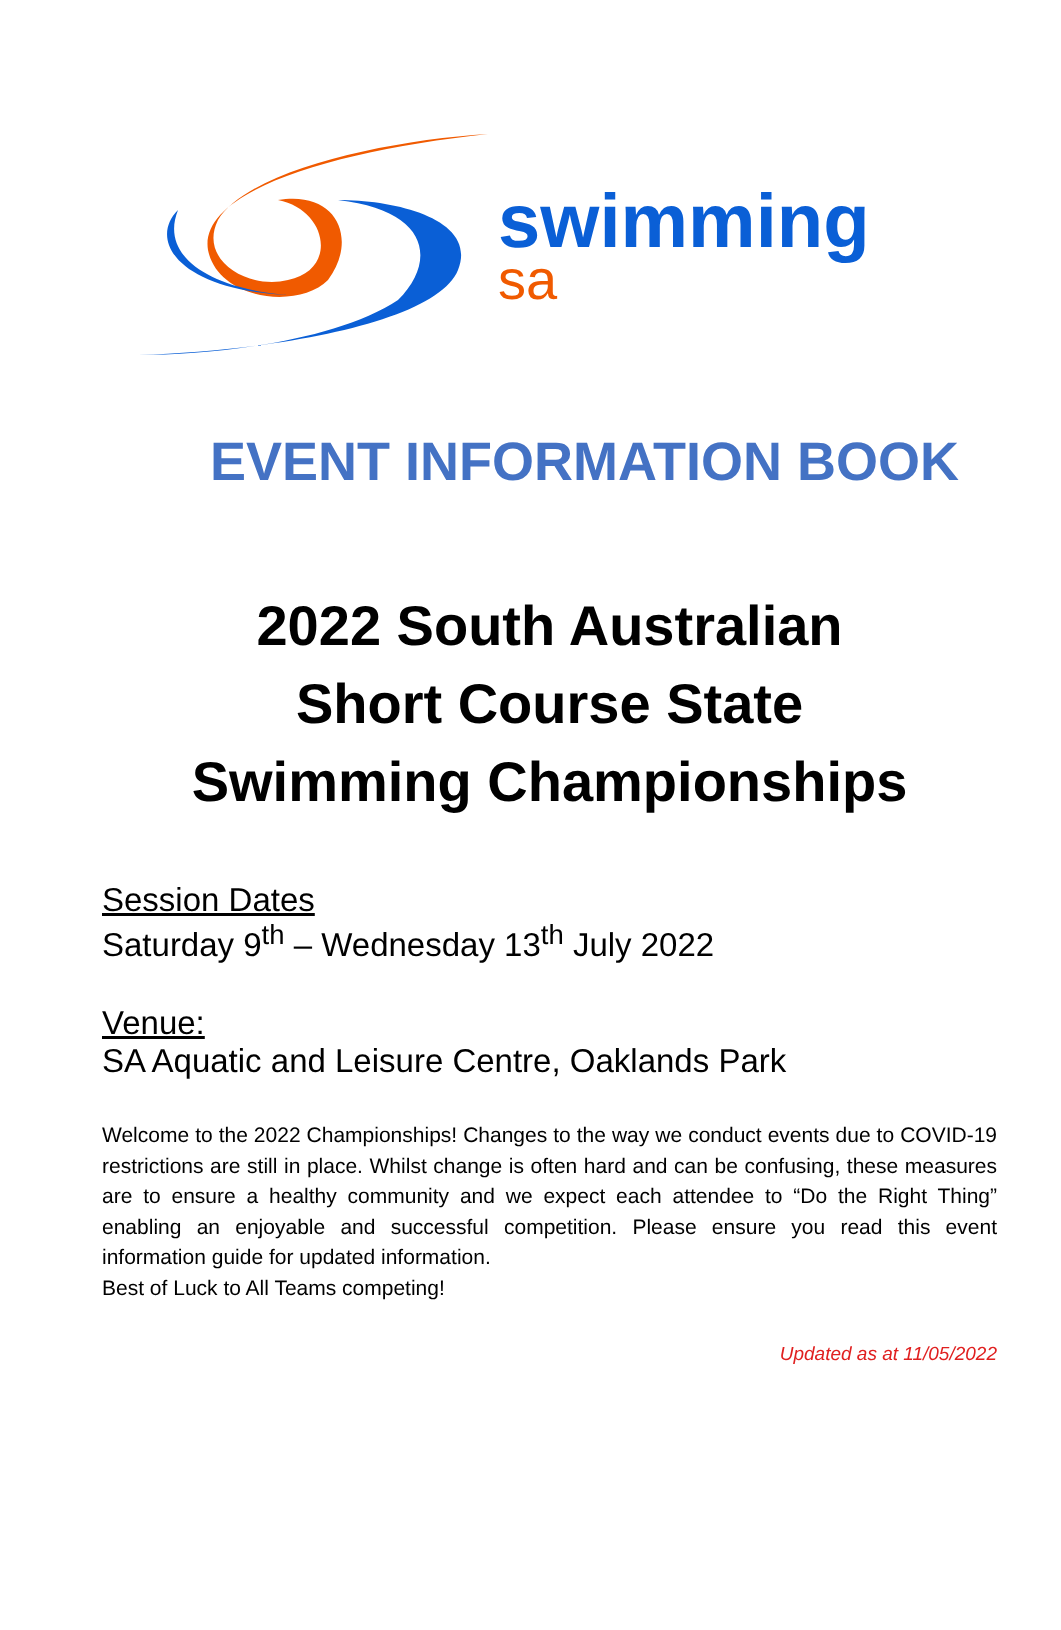swimming
sa
EVENT INFORMATION BOOK
2022 South Australian
Short Course State
Swimming Championships
Session Dates
Saturday 9<sup>th</sup> – Wednesday 13<sup>th</sup> July 2022
Venue:
SA Aquatic and Leisure Centre, Oaklands Park
Welcome to the 2022 Championships! Changes to the way we conduct events due to COVID-19 restrictions are still in place. Whilst change is often hard and can be confusing, these measures are to ensure a healthy community and we expect each attendee to “Do the Right Thing” enabling an enjoyable and successful competition. Please ensure you read this event information guide for updated information.
Best of Luck to All Teams competing!
Updated as at 11/05/2022